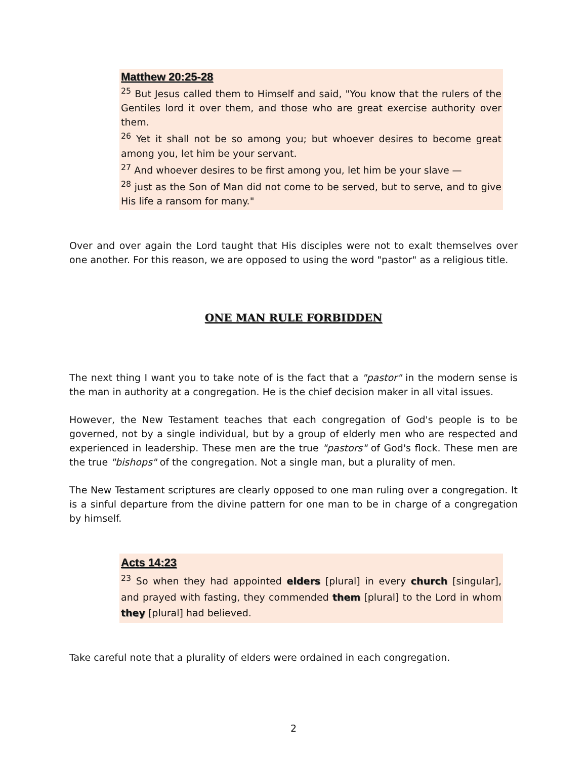Matthew 20:25-28
<sup>25</sup> But Jesus called them to Himself and said, "You know that the rulers of the Gentiles lord it over them, and those who are great exercise authority over them.
<sup>26</sup> Yet it shall not be so among you; but whoever desires to become great among you, let him be your servant.
<sup>27</sup> And whoever desires to be first among you, let him be your slave —
<sup>28</sup> just as the Son of Man did not come to be served, but to serve, and to give His life a ransom for many."
Over and over again the Lord taught that His disciples were not to exalt themselves over one another. For this reason, we are opposed to using the word "pastor" as a religious title.
ONE MAN RULE FORBIDDEN
The next thing I want you to take note of is the fact that a "pastor" in the modern sense is the man in authority at a congregation. He is the chief decision maker in all vital issues.
However, the New Testament teaches that each congregation of God's people is to be governed, not by a single individual, but by a group of elderly men who are respected and experienced in leadership. These men are the true "pastors" of God's flock. These men are the true "bishops" of the congregation. Not a single man, but a plurality of men.
The New Testament scriptures are clearly opposed to one man ruling over a congregation. It is a sinful departure from the divine pattern for one man to be in charge of a congregation by himself.
Acts 14:23
<sup>23</sup> So when they had appointed elders [plural] in every church [singular], and prayed with fasting, they commended them [plural] to the Lord in whom they [plural] had believed.
Take careful note that a plurality of elders were ordained in each congregation.
2